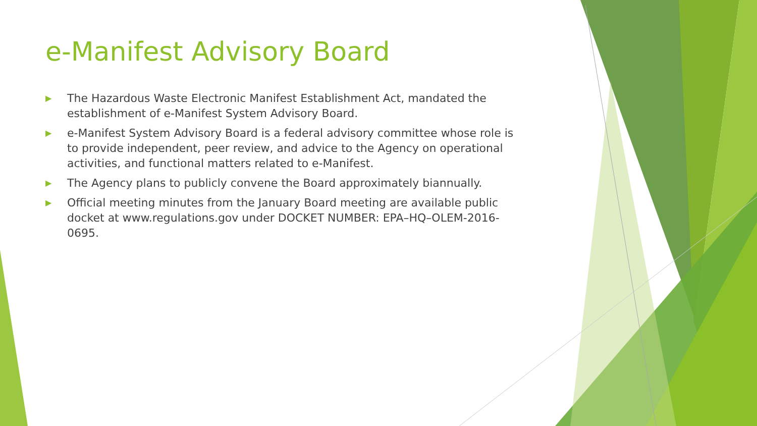e-Manifest Advisory Board
▶ The Hazardous Waste Electronic Manifest Establishment Act, mandated the establishment of e-Manifest System Advisory Board.
▶ e-Manifest System Advisory Board is a federal advisory committee whose role is to provide independent, peer review, and advice to the Agency on operational activities, and functional matters related to e-Manifest.
▶ The Agency plans to publicly convene the Board approximately biannually.
▶ Official meeting minutes from the January Board meeting are available public docket at www.regulations.gov under DOCKET NUMBER: EPA–HQ–OLEM-2016-0695.